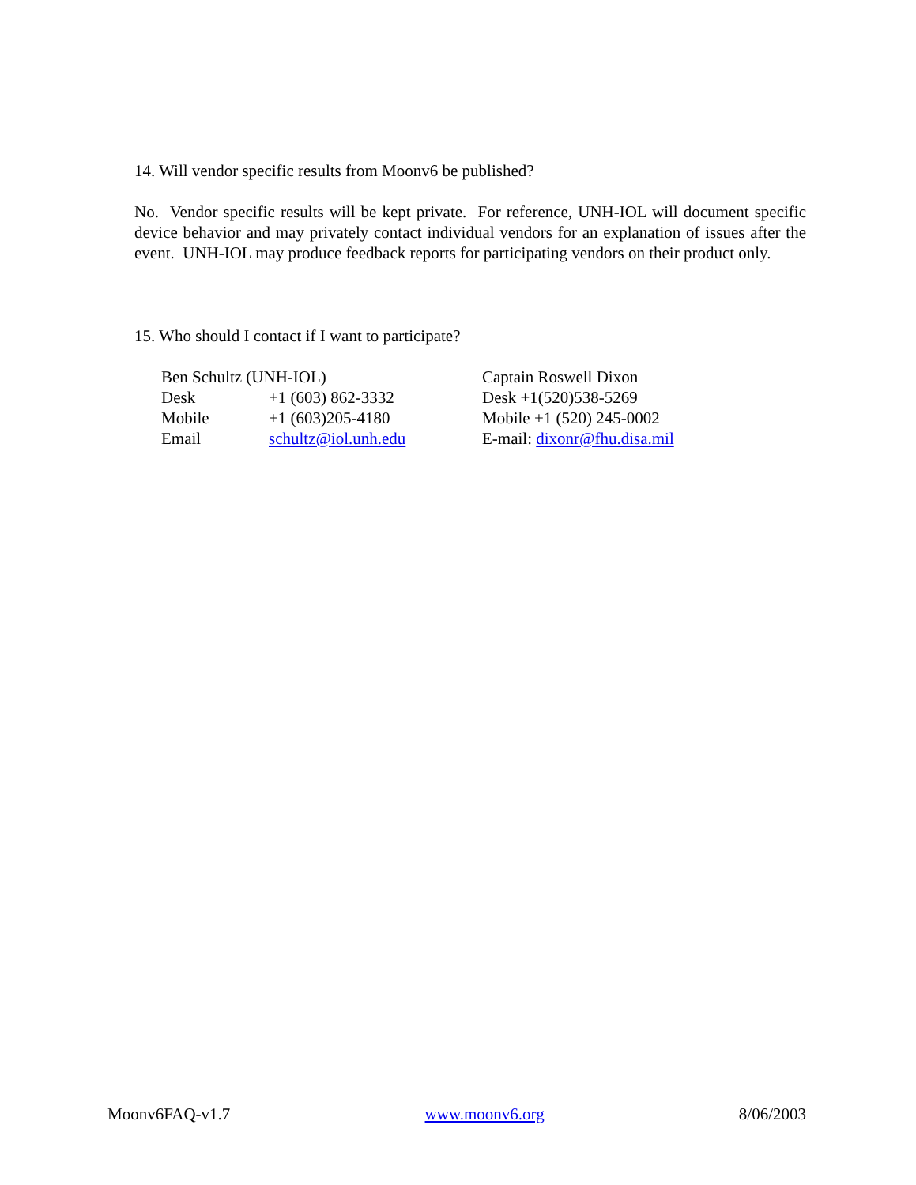14. Will vendor specific results from Moonv6 be published?
No. Vendor specific results will be kept private. For reference, UNH-IOL will document specific device behavior and may privately contact individual vendors for an explanation of issues after the event. UNH-IOL may produce feedback reports for participating vendors on their product only.
15. Who should I contact if I want to participate?
| Ben Schultz (UNH-IOL) | | Captain Roswell Dixon |
| Desk | +1 (603) 862-3332 | Desk +1(520)538-5269 |
| Mobile | +1 (603)205-4180 | Mobile +1 (520) 245-0002 |
| Email | schultz@iol.unh.edu | E-mail: dixonr@fhu.disa.mil |
Moonv6FAQ-v1.7 www.moonv6.org 8/06/2003